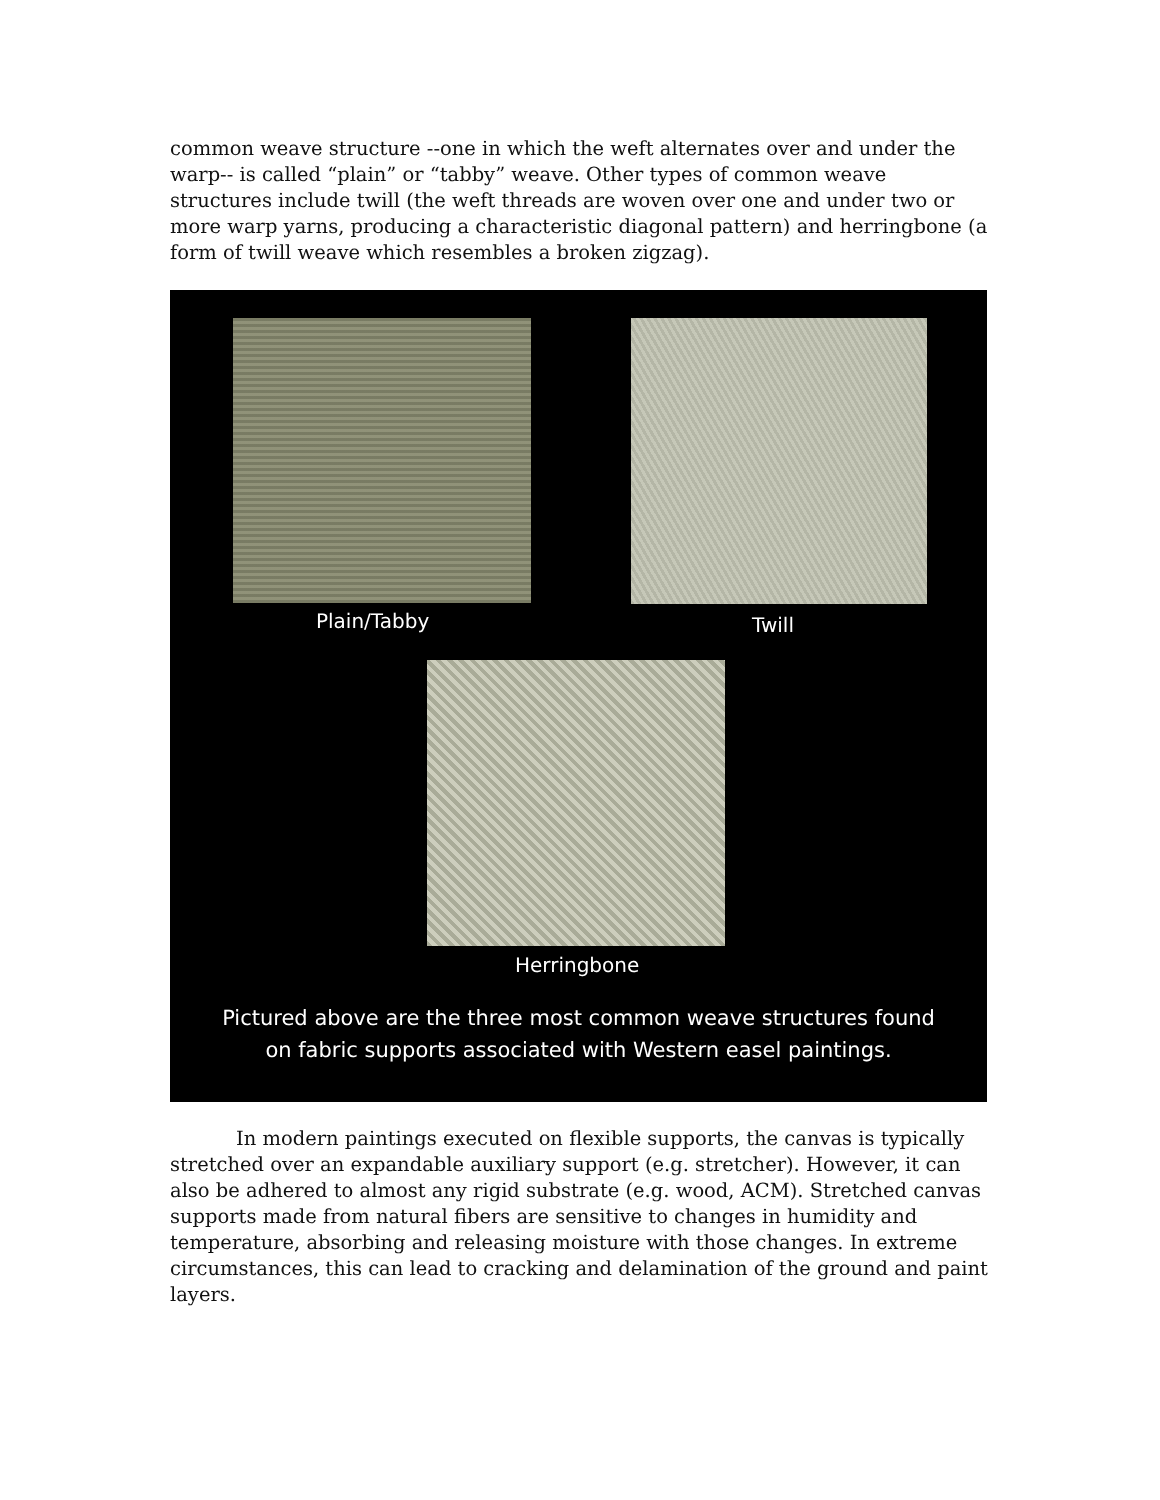common weave structure --one in which the weft alternates over and under the warp-- is called “plain” or “tabby” weave. Other types of common weave structures include twill (the weft threads are woven over one and under two or more warp yarns, producing a characteristic diagonal pattern) and herringbone (a form of twill weave which resembles a broken zigzag).
Plain/Tabby Twill
Herringbone
Pictured above are the three most common weave structures found
on fabric supports associated with Western easel paintings.
In modern paintings executed on flexible supports, the canvas is typically stretched over an expandable auxiliary support (e.g. stretcher). However, it can also be adhered to almost any rigid substrate (e.g. wood, ACM). Stretched canvas supports made from natural fibers are sensitive to changes in humidity and temperature, absorbing and releasing moisture with those changes. In extreme circumstances, this can lead to cracking and delamination of the ground and paint layers.